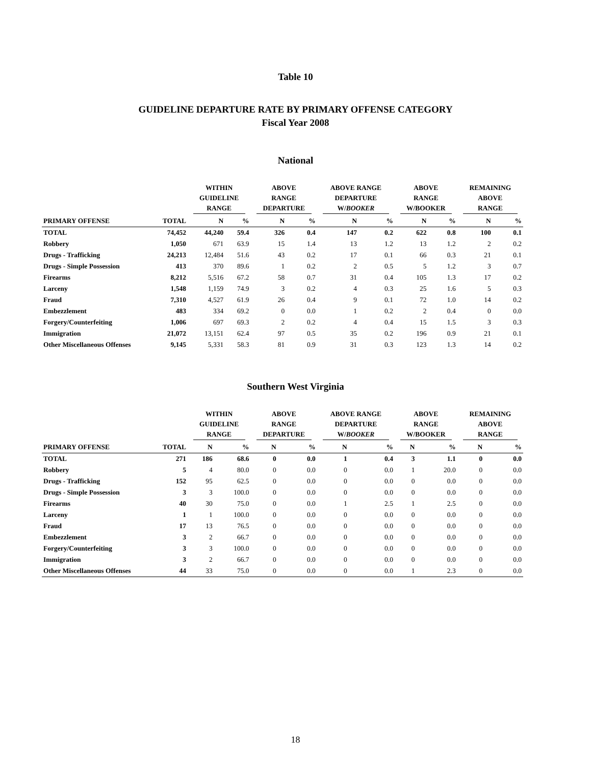Table 10
GUIDELINE DEPARTURE RATE BY PRIMARY OFFENSE CATEGORY
Fiscal Year 2008
National
| | | WITHIN GUIDELINE RANGE | | ABOVE RANGE DEPARTURE | | ABOVE RANGE DEPARTURE W/ BOOKER | | ABOVE RANGE W/BOOKER | | REMAINING ABOVE RANGE | |
| --- | --- | --- | --- | --- | --- | --- | --- | --- | --- | --- | --- |
| PRIMARY OFFENSE | TOTAL | N | % | N | % | N | % | N | % | N | % |
| TOTAL | 74,452 | 44,240 | 59.4 | 326 | 0.4 | 147 | 0.2 | 622 | 0.8 | 100 | 0.1 |
| Robbery | 1,050 | 671 | 63.9 | 15 | 1.4 | 13 | 1.2 | 13 | 1.2 | 2 | 0.2 |
| Drugs - Trafficking | 24,213 | 12,484 | 51.6 | 43 | 0.2 | 17 | 0.1 | 66 | 0.3 | 21 | 0.1 |
| Drugs - Simple Possession | 413 | 370 | 89.6 | 1 | 0.2 | 2 | 0.5 | 5 | 1.2 | 3 | 0.7 |
| Firearms | 8,212 | 5,516 | 67.2 | 58 | 0.7 | 31 | 0.4 | 105 | 1.3 | 17 | 0.2 |
| Larceny | 1,548 | 1,159 | 74.9 | 3 | 0.2 | 4 | 0.3 | 25 | 1.6 | 5 | 0.3 |
| Fraud | 7,310 | 4,527 | 61.9 | 26 | 0.4 | 9 | 0.1 | 72 | 1.0 | 14 | 0.2 |
| Embezzlement | 483 | 334 | 69.2 | 0 | 0.0 | 1 | 0.2 | 2 | 0.4 | 0 | 0.0 |
| Forgery/Counterfeiting | 1,006 | 697 | 69.3 | 2 | 0.2 | 4 | 0.4 | 15 | 1.5 | 3 | 0.3 |
| Immigration | 21,072 | 13,151 | 62.4 | 97 | 0.5 | 35 | 0.2 | 196 | 0.9 | 21 | 0.1 |
| Other Miscellaneous Offenses | 9,145 | 5,331 | 58.3 | 81 | 0.9 | 31 | 0.3 | 123 | 1.3 | 14 | 0.2 |
Southern West Virginia
| | | WITHIN GUIDELINE RANGE | | ABOVE RANGE DEPARTURE | | ABOVE RANGE DEPARTURE W/ BOOKER | | ABOVE RANGE W/BOOKER | | REMAINING ABOVE RANGE | |
| --- | --- | --- | --- | --- | --- | --- | --- | --- | --- | --- | --- |
| PRIMARY OFFENSE | TOTAL | N | % | N | % | N | % | N | % | N | % |
| TOTAL | 271 | 186 | 68.6 | 0 | 0.0 | 1 | 0.4 | 3 | 1.1 | 0 | 0.0 |
| Robbery | 5 | 4 | 80.0 | 0 | 0.0 | 0 | 0.0 | 1 | 20.0 | 0 | 0.0 |
| Drugs - Trafficking | 152 | 95 | 62.5 | 0 | 0.0 | 0 | 0.0 | 0 | 0.0 | 0 | 0.0 |
| Drugs - Simple Possession | 3 | 3 | 100.0 | 0 | 0.0 | 0 | 0.0 | 0 | 0.0 | 0 | 0.0 |
| Firearms | 40 | 30 | 75.0 | 0 | 0.0 | 1 | 2.5 | 1 | 2.5 | 0 | 0.0 |
| Larceny | 1 | 1 | 100.0 | 0 | 0.0 | 0 | 0.0 | 0 | 0.0 | 0 | 0.0 |
| Fraud | 17 | 13 | 76.5 | 0 | 0.0 | 0 | 0.0 | 0 | 0.0 | 0 | 0.0 |
| Embezzlement | 3 | 2 | 66.7 | 0 | 0.0 | 0 | 0.0 | 0 | 0.0 | 0 | 0.0 |
| Forgery/Counterfeiting | 3 | 3 | 100.0 | 0 | 0.0 | 0 | 0.0 | 0 | 0.0 | 0 | 0.0 |
| Immigration | 3 | 2 | 66.7 | 0 | 0.0 | 0 | 0.0 | 0 | 0.0 | 0 | 0.0 |
| Other Miscellaneous Offenses | 44 | 33 | 75.0 | 0 | 0.0 | 0 | 0.0 | 1 | 2.3 | 0 | 0.0 |
18